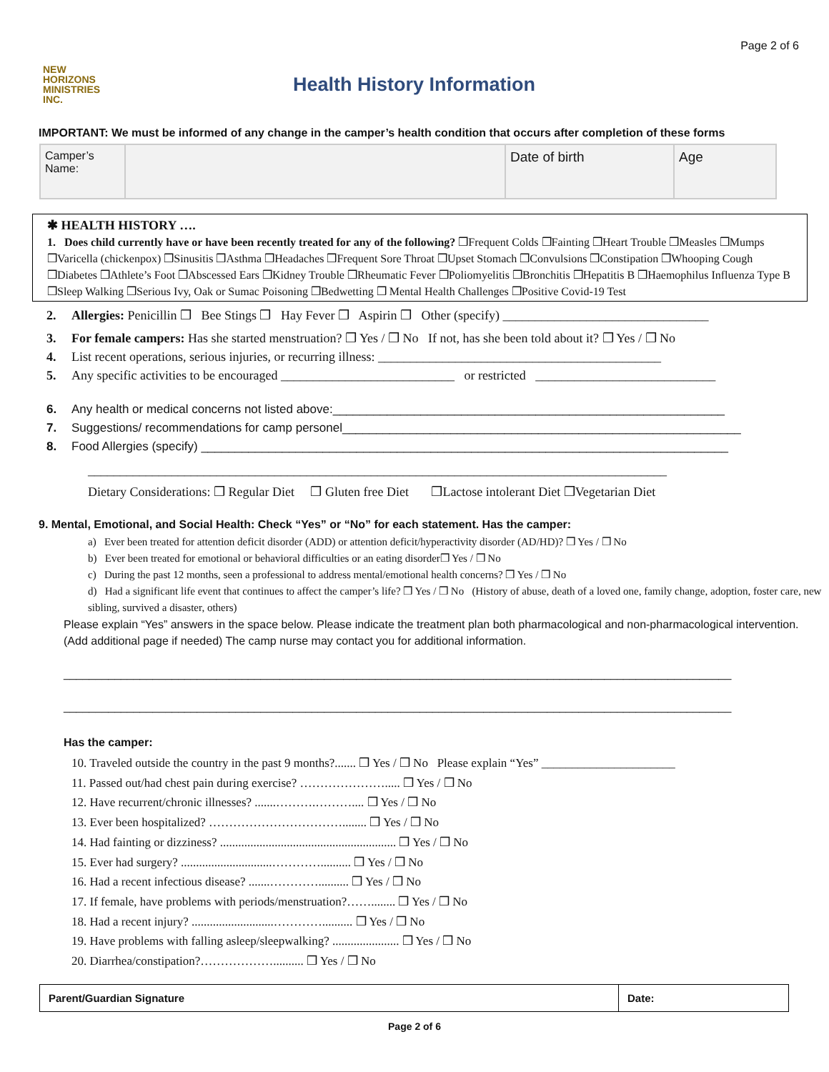Page 2 of 6
NEW
HORIZONS
MINISTRIES
INC.
Health History Information
IMPORTANT: We must be informed of any change in the camper’s health condition that occurs after completion of these forms
| Camper’s Name: | | Date of birth | Age |
✱ HEALTH HISTORY ….
1. Does child currently have or have been recently treated for any of the following? ❒Frequent Colds ❒Fainting ❒Heart Trouble ❒Measles ❒Mumps ❒Varicella (chickenpox) ❒Sinusitis ❒Asthma ❒Headaches ❒Frequent Sore Throat ❒Upset Stomach ❒Convulsions ❒Constipation ❒Whooping Cough ❒Diabetes ❒Athlete’s Foot ❒Abscessed Ears ❒Kidney Trouble ❒Rheumatic Fever ❒Poliomyelitis ❒Bronchitis ❒Hepatitis B ❒Haemophilus Influenza Type B ❒Sleep Walking ❒Serious Ivy, Oak or Sumac Poisoning ❒Bedwetting ❒ Mental Health Challenges ❒Positive Covid-19 Test
2. Allergies: Penicillin ❒ Bee Stings ❒ Hay Fever ❒ Aspirin ❒ Other (specify) ________________________________
3. For female campers: Has she started menstruation? ❒ Yes / ❒ No If not, has she been told about it? ❒ Yes / ❒ No
4. List recent operations, serious injuries, or recurring illness: ____________________________________________
5. Any specific activities to be encouraged ___________________________ or restricted ____________________________
6. Any health or medical concerns not listed above:__________________________________________________________
7. Suggestions/ recommendations for camp personel___________________________________________________________
8. Food Allergies (specify) ______________________________________________________________________________
__________________________________________________________________________________________
Dietary Considerations: ❒ Regular Diet ❒ Gluten free Diet ❒Lactose intolerant Diet ❒Vegetarian Diet
9. Mental, Emotional, and Social Health: Check “Yes” or “No” for each statement. Has the camper:
a) Ever been treated for attention deficit disorder (ADD) or attention deficit/hyperactivity disorder (AD/HD)? ❒ Yes / ❒ No
b) Ever been treated for emotional or behavioral difficulties or an eating disorder❒ Yes / ❒ No
c) During the past 12 months, seen a professional to address mental/emotional health concerns? ❒ Yes / ❒ No
d) Had a significant life event that continues to affect the camper’s life? ❒ Yes / ❒ No (History of abuse, death of a loved one, family change, adoption, foster care, new sibling, survived a disaster, others)
Please explain “Yes” answers in the space below. Please indicate the treatment plan both pharmacological and non-pharmacological intervention. (Add additional page if needed) The camp nurse may contact you for additional information.
_________________________________________________________________________________________________________
_________________________________________________________________________________________________________
Has the camper:
10. Traveled outside the country in the past 9 months?....... ❒ Yes / ❒ No Please explain “Yes” ______________________
11. Passed out/had chest pain during exercise? …………………..... ❒ Yes / ❒ No
12. Have recurrent/chronic illnesses? .......……….……….... ❒ Yes / ❒ No
13. Ever been hospitalized? ……………………………........ ❒ Yes / ❒ No
14. Had fainting or dizziness? .......................................................... ❒ Yes / ❒ No
15. Ever had surgery? ..............................………….......... ❒ Yes / ❒ No
16. Had a recent infectious disease? .......………….......... ❒ Yes / ❒ No
17. If female, have problems with periods/menstruation?……........ ❒ Yes / ❒ No
18. Had a recent injury? ...........................………….......... ❒ Yes / ❒ No
19. Have problems with falling asleep/sleepwalking? ...................... ❒ Yes / ❒ No
20. Diarrhea/constipation?……………….......... ❒ Yes / ❒ No
| Parent/Guardian Signature | Date: |
Page 2 of 6